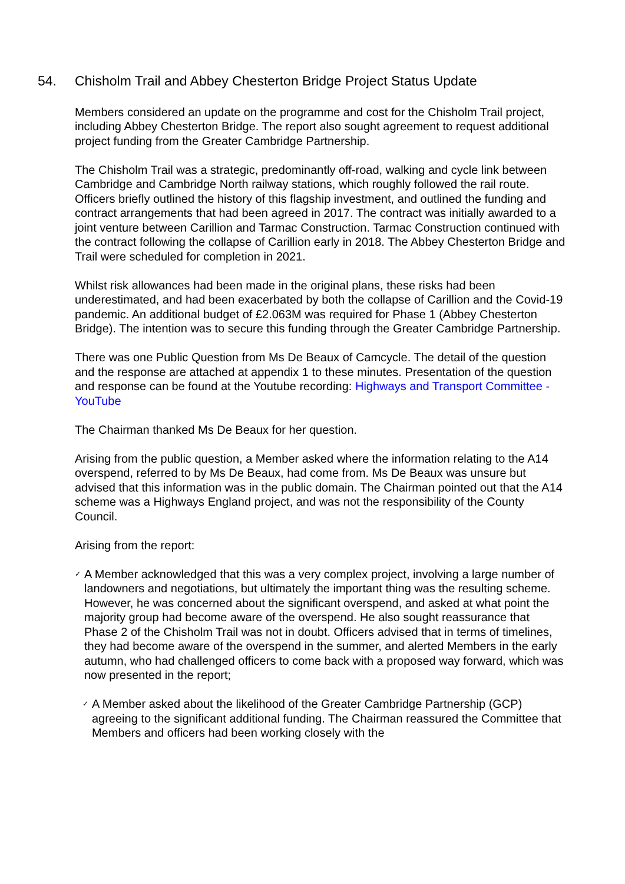54. Chisholm Trail and Abbey Chesterton Bridge Project Status Update
Members considered an update on the programme and cost for the Chisholm Trail project, including Abbey Chesterton Bridge. The report also sought agreement to request additional project funding from the Greater Cambridge Partnership.
The Chisholm Trail was a strategic, predominantly off-road, walking and cycle link between Cambridge and Cambridge North railway stations, which roughly followed the rail route. Officers briefly outlined the history of this flagship investment, and outlined the funding and contract arrangements that had been agreed in 2017. The contract was initially awarded to a joint venture between Carillion and Tarmac Construction. Tarmac Construction continued with the contract following the collapse of Carillion early in 2018. The Abbey Chesterton Bridge and Trail were scheduled for completion in 2021.
Whilst risk allowances had been made in the original plans, these risks had been underestimated, and had been exacerbated by both the collapse of Carillion and the Covid-19 pandemic. An additional budget of £2.063M was required for Phase 1 (Abbey Chesterton Bridge). The intention was to secure this funding through the Greater Cambridge Partnership.
There was one Public Question from Ms De Beaux of Camcycle. The detail of the question and the response are attached at appendix 1 to these minutes. Presentation of the question and response can be found at the Youtube recording: Highways and Transport Committee - YouTube
The Chairman thanked Ms De Beaux for her question.
Arising from the public question, a Member asked where the information relating to the A14 overspend, referred to by Ms De Beaux, had come from. Ms De Beaux was unsure but advised that this information was in the public domain. The Chairman pointed out that the A14 scheme was a Highways England project, and was not the responsibility of the County Council.
Arising from the report:
✓ A Member acknowledged that this was a very complex project, involving a large number of landowners and negotiations, but ultimately the important thing was the resulting scheme. However, he was concerned about the significant overspend, and asked at what point the majority group had become aware of the overspend. He also sought reassurance that Phase 2 of the Chisholm Trail was not in doubt. Officers advised that in terms of timelines, they had become aware of the overspend in the summer, and alerted Members in the early autumn, who had challenged officers to come back with a proposed way forward, which was now presented in the report;
✓ A Member asked about the likelihood of the Greater Cambridge Partnership (GCP) agreeing to the significant additional funding. The Chairman reassured the Committee that Members and officers had been working closely with the